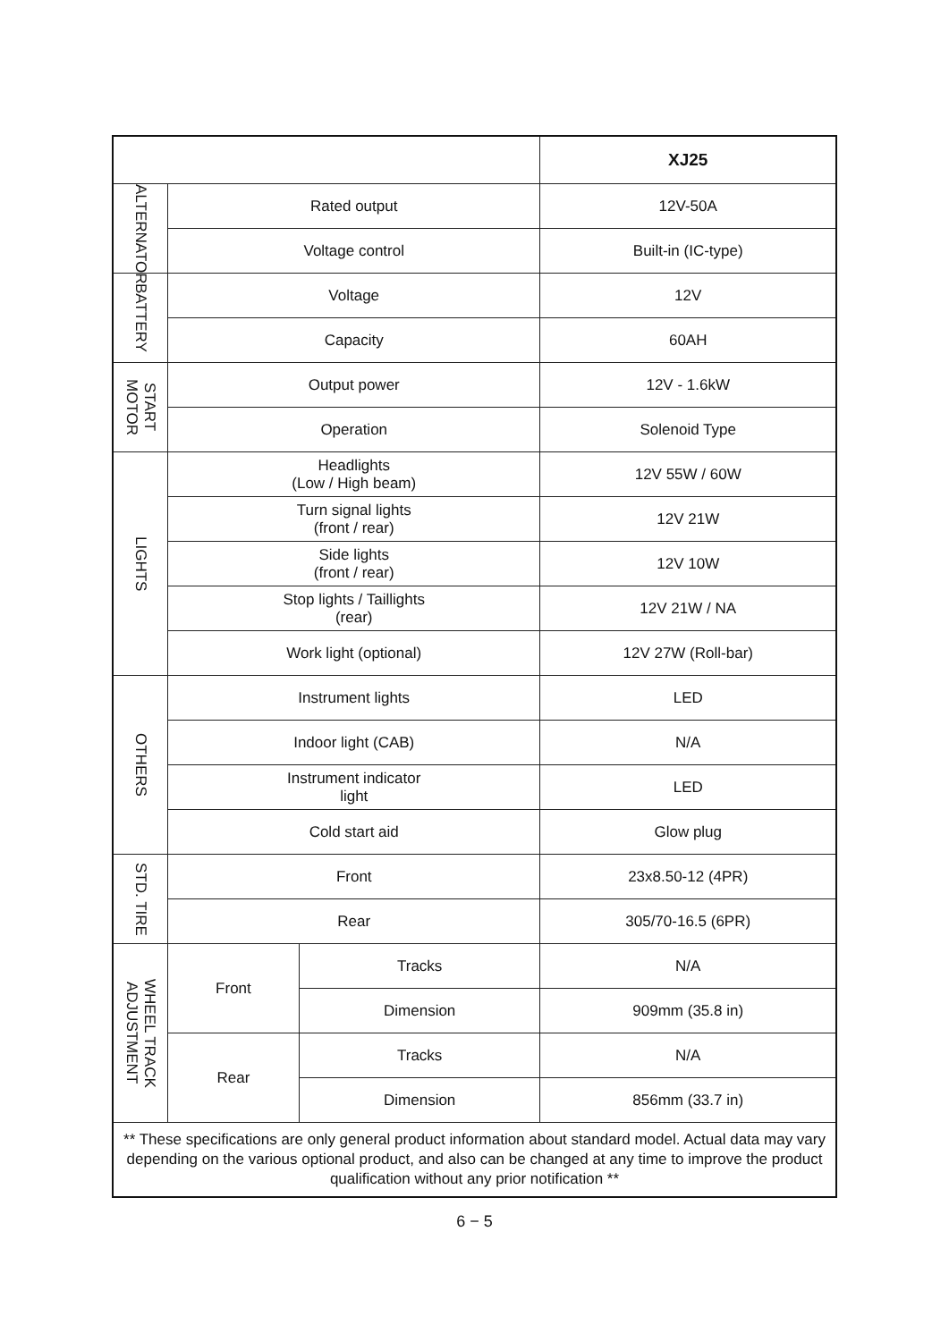| | | | XJ25 |
| --- | --- | --- | --- |
| ALTERNATOR | Rated output | | 12V-50A |
| | Voltage control | | Built-in (IC-type) |
| BATTERY | Voltage | | 12V |
| | Capacity | | 60AH |
| START MOTOR | Output power | | 12V - 1.6kW |
| | Operation | | Solenoid Type |
| LIGHTS | Headlights (Low / High beam) | | 12V 55W / 60W |
| | Turn signal lights (front / rear) | | 12V 21W |
| | Side lights (front / rear) | | 12V 10W |
| | Stop lights / Taillights (rear) | | 12V 21W / NA |
| | Work light (optional) | | 12V 27W (Roll-bar) |
| OTHERS | Instrument lights | | LED |
| | Indoor light (CAB) | | N/A |
| | Instrument indicator light | | LED |
| | Cold start aid | | Glow plug |
| STD. TIRE | Front | | 23x8.50-12 (4PR) |
| | Rear | | 305/70-16.5 (6PR) |
| WHEEL TRACK ADJUSTMENT | Front | Tracks | N/A |
| | | Dimension | 909mm (35.8 in) |
| | Rear | Tracks | N/A |
| | | Dimension | 856mm (33.7 in) |
| ** These specifications are only general product information about standard model. Actual data may vary depending on the various optional product, and also can be changed at any time to improve the product qualification without any prior notification ** | | | |
6 − 5